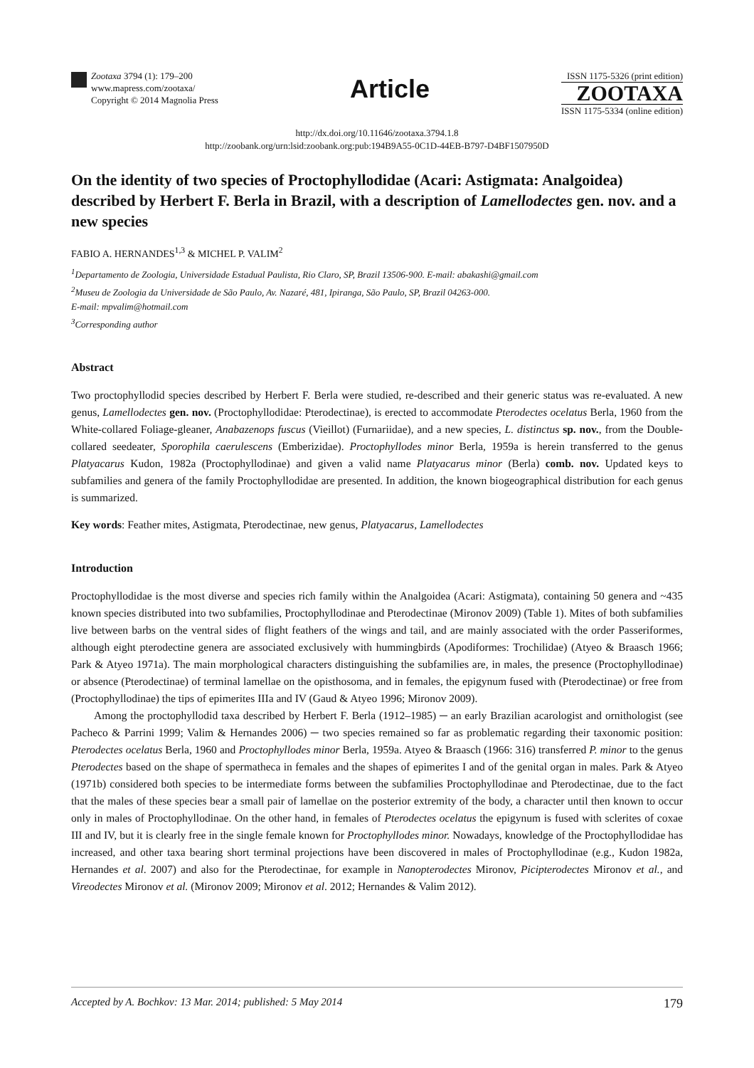Zootaxa 3794 (1): 179–200
www.mapress.com/zootaxa/
Copyright © 2014 Magnolia Press
Article
ISSN 1175-5326 (print edition)
ZOOTAXA
ISSN 1175-5334 (online edition)
http://dx.doi.org/10.11646/zootaxa.3794.1.8
http://zoobank.org/urn:lsid:zoobank.org:pub:194B9A55-0C1D-44EB-B797-D4BF1507950D
On the identity of two species of Proctophyllodidae (Acari: Astigmata: Analgoidea) described by Herbert F. Berla in Brazil, with a description of Lamellodectes gen. nov. and a new species
FABIO A. HERNANDES<sup>1,3</sup> & MICHEL P. VALIM<sup>2</sup>
<sup>1</sup> Departamento de Zoologia, Universidade Estadual Paulista, Rio Claro, SP, Brazil 13506-900. E-mail: abakashi@gmail.com
<sup>2</sup> Museu de Zoologia da Universidade de São Paulo, Av. Nazaré, 481, Ipiranga, São Paulo, SP, Brazil 04263-000.
E-mail: mpvalim@hotmail.com
<sup>3</sup> Corresponding author
Abstract
Two proctophyllodid species described by Herbert F. Berla were studied, re-described and their generic status was re-evaluated. A new genus, Lamellodectes gen. nov. (Proctophyllodidae: Pterodectinae), is erected to accommodate Pterodectes ocelatus Berla, 1960 from the White-collared Foliage-gleaner, Anabazenops fuscus (Vieillot) (Furnariidae), and a new species, L. distinctus sp. nov., from the Double-collared seedeater, Sporophila caerulescens (Emberizidae). Proctophyllodes minor Berla, 1959a is herein transferred to the genus Platyacarus Kudon, 1982a (Proctophyllodinae) and given a valid name Platyacarus minor (Berla) comb. nov. Updated keys to subfamilies and genera of the family Proctophyllodidae are presented. In addition, the known biogeographical distribution for each genus is summarized.
Key words: Feather mites, Astigmata, Pterodectinae, new genus, Platyacarus, Lamellodectes
Introduction
Proctophyllodidae is the most diverse and species rich family within the Analgoidea (Acari: Astigmata), containing 50 genera and ~435 known species distributed into two subfamilies, Proctophyllodinae and Pterodectinae (Mironov 2009) (Table 1). Mites of both subfamilies live between barbs on the ventral sides of flight feathers of the wings and tail, and are mainly associated with the order Passeriformes, although eight pterodectine genera are associated exclusively with hummingbirds (Apodiformes: Trochilidae) (Atyeo & Braasch 1966; Park & Atyeo 1971a). The main morphological characters distinguishing the subfamilies are, in males, the presence (Proctophyllodinae) or absence (Pterodectinae) of terminal lamellae on the opisthosoma, and in females, the epigynum fused with (Pterodectinae) or free from (Proctophyllodinae) the tips of epimerites IIIa and IV (Gaud & Atyeo 1996; Mironov 2009).
Among the proctophyllodid taxa described by Herbert F. Berla (1912–1985) ─ an early Brazilian acarologist and ornithologist (see Pacheco & Parrini 1999; Valim & Hernandes 2006) ─ two species remained so far as problematic regarding their taxonomic position: Pterodectes ocelatus Berla, 1960 and Proctophyllodes minor Berla, 1959a. Atyeo & Braasch (1966: 316) transferred P. minor to the genus Pterodectes based on the shape of spermatheca in females and the shapes of epimerites I and of the genital organ in males. Park & Atyeo (1971b) considered both species to be intermediate forms between the subfamilies Proctophyllodinae and Pterodectinae, due to the fact that the males of these species bear a small pair of lamellae on the posterior extremity of the body, a character until then known to occur only in males of Proctophyllodinae. On the other hand, in females of Pterodectes ocelatus the epigynum is fused with sclerites of coxae III and IV, but it is clearly free in the single female known for Proctophyllodes minor. Nowadays, knowledge of the Proctophyllodidae has increased, and other taxa bearing short terminal projections have been discovered in males of Proctophyllodinae (e.g., Kudon 1982a, Hernandes et al. 2007) and also for the Pterodectinae, for example in Nanopterodectes Mironov, Picipterodectes Mironov et al., and Vireodectes Mironov et al. (Mironov 2009; Mironov et al. 2012; Hernandes & Valim 2012).
Accepted by A. Bochkov: 13 Mar. 2014; published: 5 May 2014 179